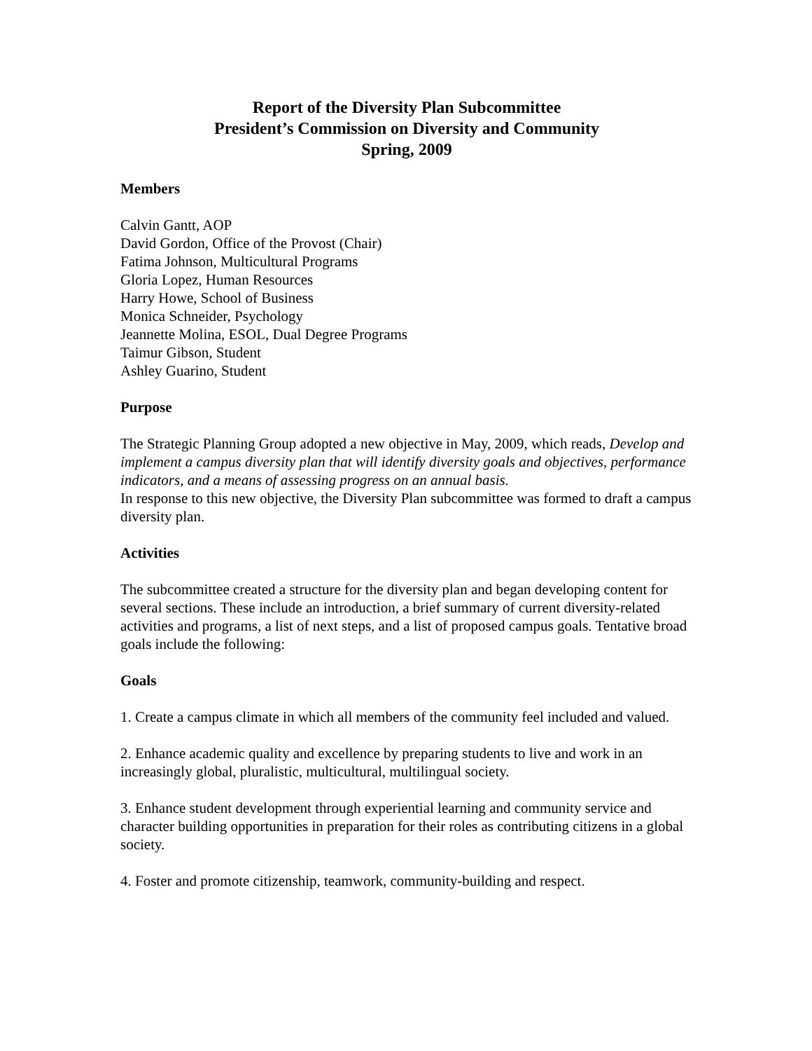Report of the Diversity Plan Subcommittee
President’s Commission on Diversity and Community
Spring, 2009
Members
Calvin Gantt, AOP
David Gordon, Office of the Provost (Chair)
Fatima Johnson, Multicultural Programs
Gloria Lopez, Human Resources
Harry Howe, School of Business
Monica Schneider, Psychology
Jeannette Molina, ESOL, Dual Degree Programs
Taimur Gibson, Student
Ashley Guarino, Student
Purpose
The Strategic Planning Group adopted a new objective in May, 2009, which reads, Develop and implement a campus diversity plan that will identify diversity goals and objectives, performance indicators, and a means of assessing progress on an annual basis.
In response to this new objective, the Diversity Plan subcommittee was formed to draft a campus diversity plan.
Activities
The subcommittee created a structure for the diversity plan and began developing content for several sections. These include an introduction, a brief summary of current diversity-related activities and programs, a list of next steps, and a list of proposed campus goals. Tentative broad goals include the following:
Goals
1. Create a campus climate in which all members of the community feel included and valued.
2. Enhance academic quality and excellence by preparing students to live and work in an increasingly global, pluralistic, multicultural, multilingual society.
3. Enhance student development through experiential learning and community service and character building opportunities in preparation for their roles as contributing citizens in a global society.
4. Foster and promote citizenship, teamwork, community-building and respect.